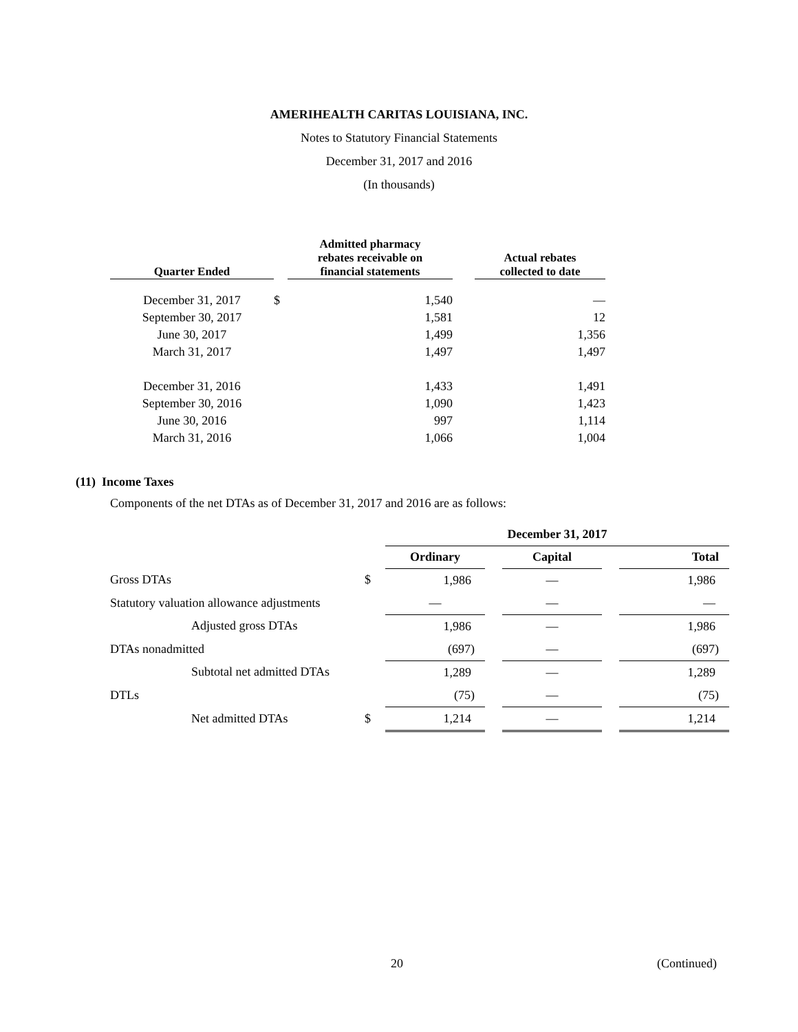AMERIHEALTH CARITAS LOUISIANA, INC.
Notes to Statutory Financial Statements
December 31, 2017 and 2016
(In thousands)
| Quarter Ended | | Admitted pharmacy rebates receivable on financial statements | | Actual rebates collected to date |
| --- | --- | --- | --- | --- |
| December 31, 2017 | $ | 1,540 | | — |
| September 30, 2017 | | 1,581 | | 12 |
| June 30, 2017 | | 1,499 | | 1,356 |
| March 31, 2017 | | 1,497 | | 1,497 |
| December 31, 2016 | | 1,433 | | 1,491 |
| September 30, 2016 | | 1,090 | | 1,423 |
| June 30, 2016 | | 997 | | 1,114 |
| March 31, 2016 | | 1,066 | | 1,004 |
(11) Income Taxes
Components of the net DTAs as of December 31, 2017 and 2016 are as follows:
| | | December 31, 2017 | | | | |
| | | Ordinary | | Capital | | Total |
| Gross DTAs | $ | 1,986 | | — | | 1,986 |
| Statutory valuation allowance adjustments | | — | | — | | — |
| Adjusted gross DTAs | | 1,986 | | — | | 1,986 |
| DTAs nonadmitted | | (697) | | — | | (697) |
| Subtotal net admitted DTAs | | 1,289 | | — | | 1,289 |
| DTLs | | (75) | | — | | (75) |
| Net admitted DTAs | $ | 1,214 | | — | | 1,214 |
20 (Continued)